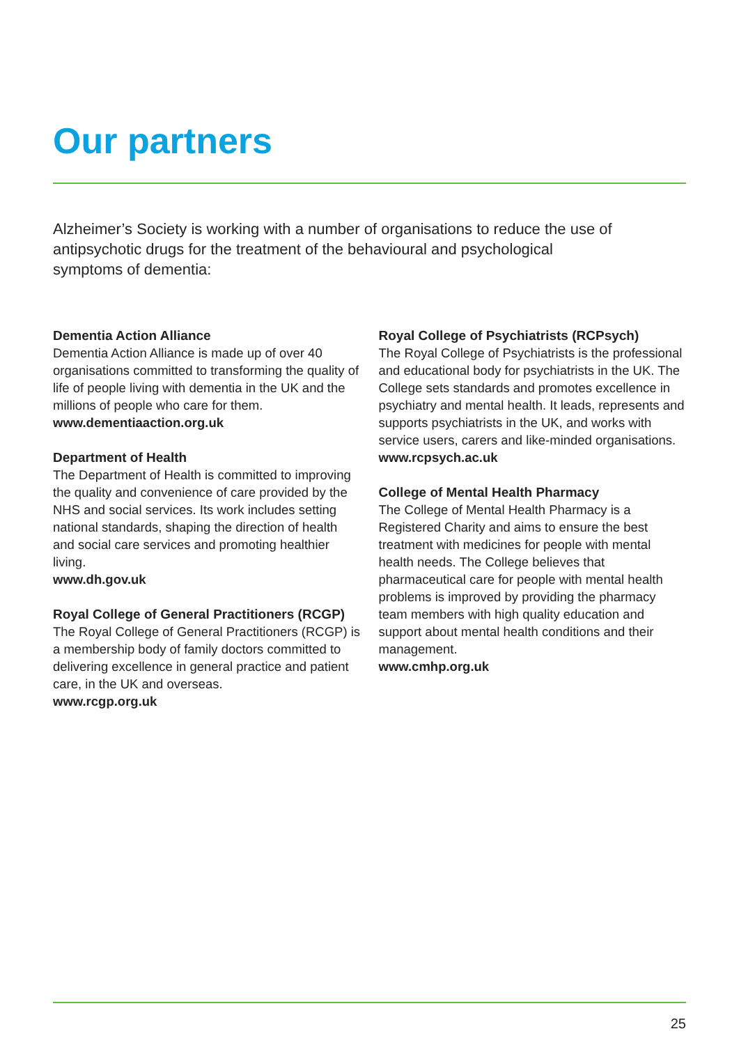Our partners
Alzheimer’s Society is working with a number of organisations to reduce the use of antipsychotic drugs for the treatment of the behavioural and psychological symptoms of dementia:
Dementia Action Alliance
Dementia Action Alliance is made up of over 40 organisations committed to transforming the quality of life of people living with dementia in the UK and the millions of people who care for them.
www.dementiaaction.org.uk
Department of Health
The Department of Health is committed to improving the quality and convenience of care provided by the NHS and social services. Its work includes setting national standards, shaping the direction of health and social care services and promoting healthier living.
www.dh.gov.uk
Royal College of General Practitioners (RCGP)
The Royal College of General Practitioners (RCGP) is a membership body of family doctors committed to delivering excellence in general practice and patient care, in the UK and overseas.
www.rcgp.org.uk
Royal College of Psychiatrists (RCPsych)
The Royal College of Psychiatrists is the professional and educational body for psychiatrists in the UK. The College sets standards and promotes excellence in psychiatry and mental health. It leads, represents and supports psychiatrists in the UK, and works with service users, carers and like-minded organisations.
www.rcpsych.ac.uk
College of Mental Health Pharmacy
The College of Mental Health Pharmacy is a Registered Charity and aims to ensure the best treatment with medicines for people with mental health needs. The College believes that pharmaceutical care for people with mental health problems is improved by providing the pharmacy team members with high quality education and support about mental health conditions and their management.
www.cmhp.org.uk
25